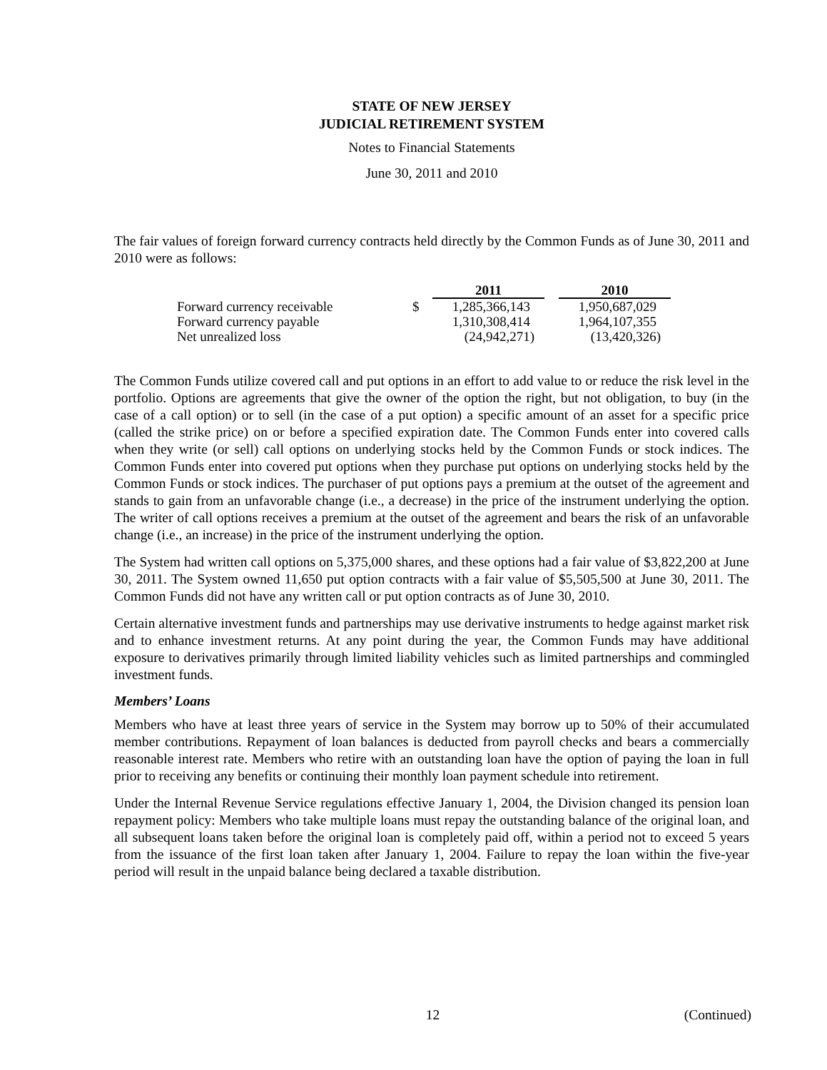STATE OF NEW JERSEY
JUDICIAL RETIREMENT SYSTEM
Notes to Financial Statements
June 30, 2011 and 2010
The fair values of foreign forward currency contracts held directly by the Common Funds as of June 30, 2011 and 2010 were as follows:
| | | 2011 | | 2010 |
| Forward currency receivable | $ | 1,285,366,143 | | 1,950,687,029 |
| Forward currency payable | | 1,310,308,414 | | 1,964,107,355 |
| Net unrealized loss | | (24,942,271) | | (13,420,326) |
The Common Funds utilize covered call and put options in an effort to add value to or reduce the risk level in the portfolio. Options are agreements that give the owner of the option the right, but not obligation, to buy (in the case of a call option) or to sell (in the case of a put option) a specific amount of an asset for a specific price (called the strike price) on or before a specified expiration date. The Common Funds enter into covered calls when they write (or sell) call options on underlying stocks held by the Common Funds or stock indices. The Common Funds enter into covered put options when they purchase put options on underlying stocks held by the Common Funds or stock indices. The purchaser of put options pays a premium at the outset of the agreement and stands to gain from an unfavorable change (i.e., a decrease) in the price of the instrument underlying the option. The writer of call options receives a premium at the outset of the agreement and bears the risk of an unfavorable change (i.e., an increase) in the price of the instrument underlying the option.
The System had written call options on 5,375,000 shares, and these options had a fair value of $3,822,200 at June 30, 2011. The System owned 11,650 put option contracts with a fair value of $5,505,500 at June 30, 2011. The Common Funds did not have any written call or put option contracts as of June 30, 2010.
Certain alternative investment funds and partnerships may use derivative instruments to hedge against market risk and to enhance investment returns. At any point during the year, the Common Funds may have additional exposure to derivatives primarily through limited liability vehicles such as limited partnerships and commingled investment funds.
Members’ Loans
Members who have at least three years of service in the System may borrow up to 50% of their accumulated member contributions. Repayment of loan balances is deducted from payroll checks and bears a commercially reasonable interest rate. Members who retire with an outstanding loan have the option of paying the loan in full prior to receiving any benefits or continuing their monthly loan payment schedule into retirement.
Under the Internal Revenue Service regulations effective January 1, 2004, the Division changed its pension loan repayment policy: Members who take multiple loans must repay the outstanding balance of the original loan, and all subsequent loans taken before the original loan is completely paid off, within a period not to exceed 5 years from the issuance of the first loan taken after January 1, 2004. Failure to repay the loan within the five-year period will result in the unpaid balance being declared a taxable distribution.
12 (Continued)